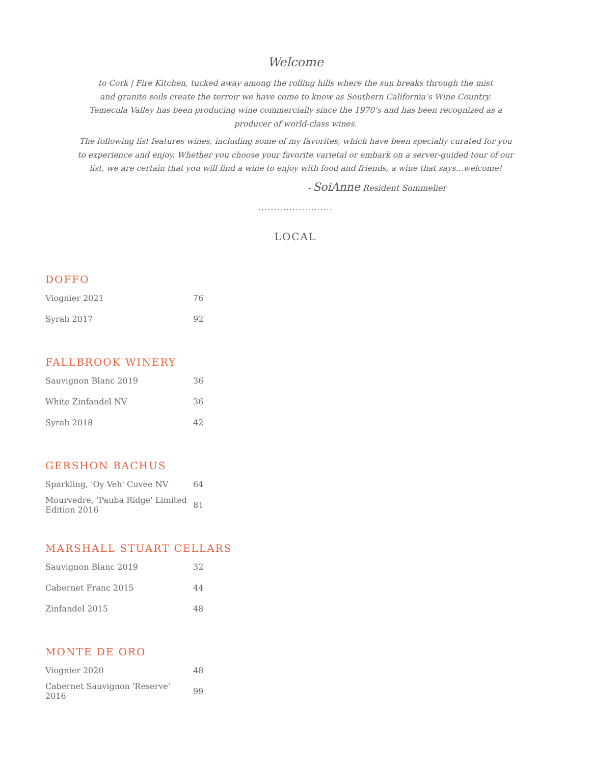Welcome
to Cork | Fire Kitchen, tucked away among the rolling hills where the sun breaks through the mist
and granite soils create the terroir we have come to know as Southern California’s Wine Country.
Temecula Valley has been producing wine commercially since the 1970’s and has been recognized as a
producer of world-class wines.
The following list features wines, including some of my favorites, which have been specially curated for you
to experience and enjoy. Whether you choose your favorite varietal or embark on a server-guided tour of our
list, we are certain that you will find a wine to enjoy with food and friends, a wine that says...welcome!
- SoiAnne Resident Sommelier
........................
LOCAL
DOFFO
| Viognier 2021 | 76 |
| Syrah 2017 | 92 |
FALLBROOK WINERY
| Sauvignon Blanc 2019 | 36 |
| White Zinfandel NV | 36 |
| Syrah 2018 | 42 |
GERSHON BACHUS
| Sparkling, 'Oy Veh' Cuvee NV | 64 |
| Mourvedre, 'Pauba Ridge' Limited Edition 2016 | 81 |
MARSHALL STUART CELLARS
| Sauvignon Blanc 2019 | 32 |
| Cabernet Franc 2015 | 44 |
| Zinfandel 2015 | 48 |
MONTE DE ORO
| Viognier 2020 | 48 |
| Cabernet Sauvignon 'Reserve' 2016 | 99 |